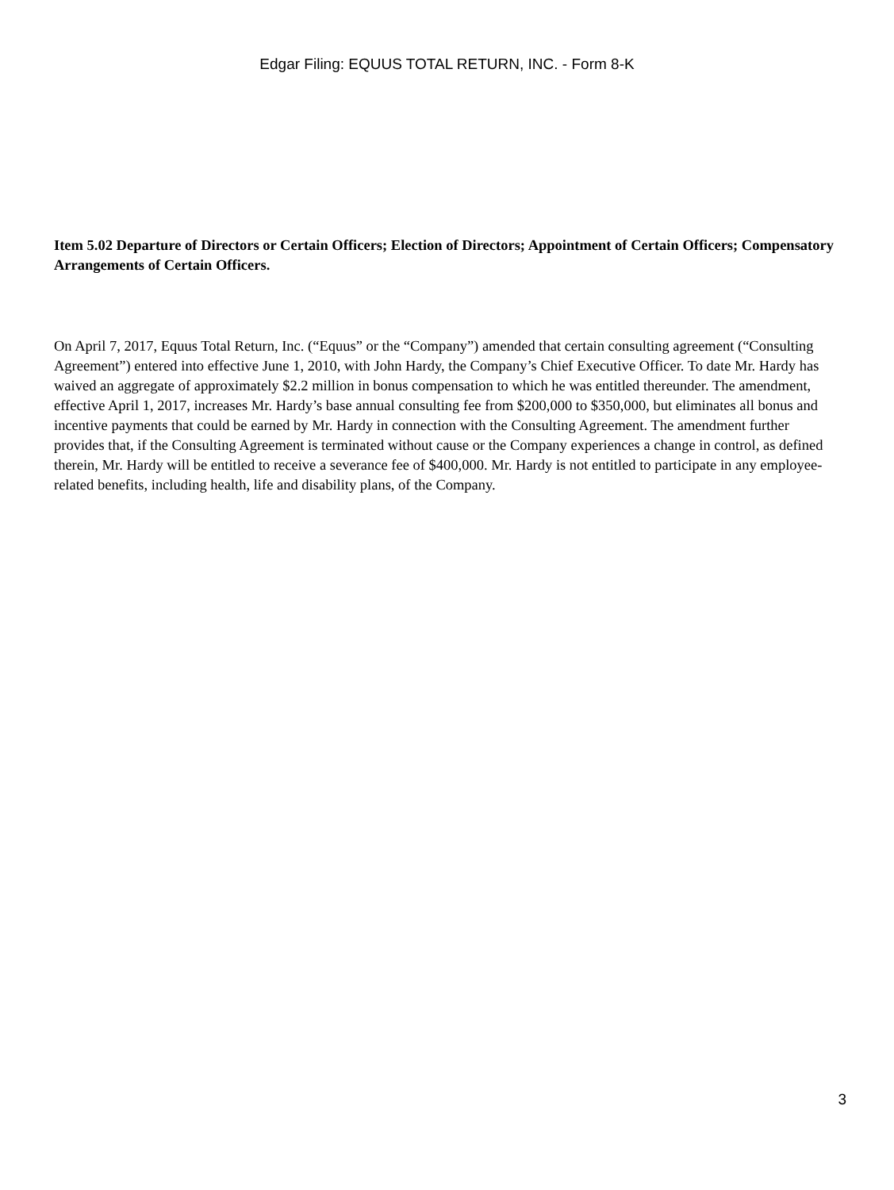Edgar Filing: EQUUS TOTAL RETURN, INC. - Form 8-K
Item 5.02 Departure of Directors or Certain Officers; Election of Directors; Appointment of Certain Officers; Compensatory Arrangements of Certain Officers.
On April 7, 2017, Equus Total Return, Inc. (“Equus” or the “Company”) amended that certain consulting agreement (“Consulting Agreement”) entered into effective June 1, 2010, with John Hardy, the Company’s Chief Executive Officer. To date Mr. Hardy has waived an aggregate of approximately $2.2 million in bonus compensation to which he was entitled thereunder. The amendment, effective April 1, 2017, increases Mr. Hardy’s base annual consulting fee from $200,000 to $350,000, but eliminates all bonus and incentive payments that could be earned by Mr. Hardy in connection with the Consulting Agreement. The amendment further provides that, if the Consulting Agreement is terminated without cause or the Company experiences a change in control, as defined therein, Mr. Hardy will be entitled to receive a severance fee of $400,000. Mr. Hardy is not entitled to participate in any employee-related benefits, including health, life and disability plans, of the Company.
3